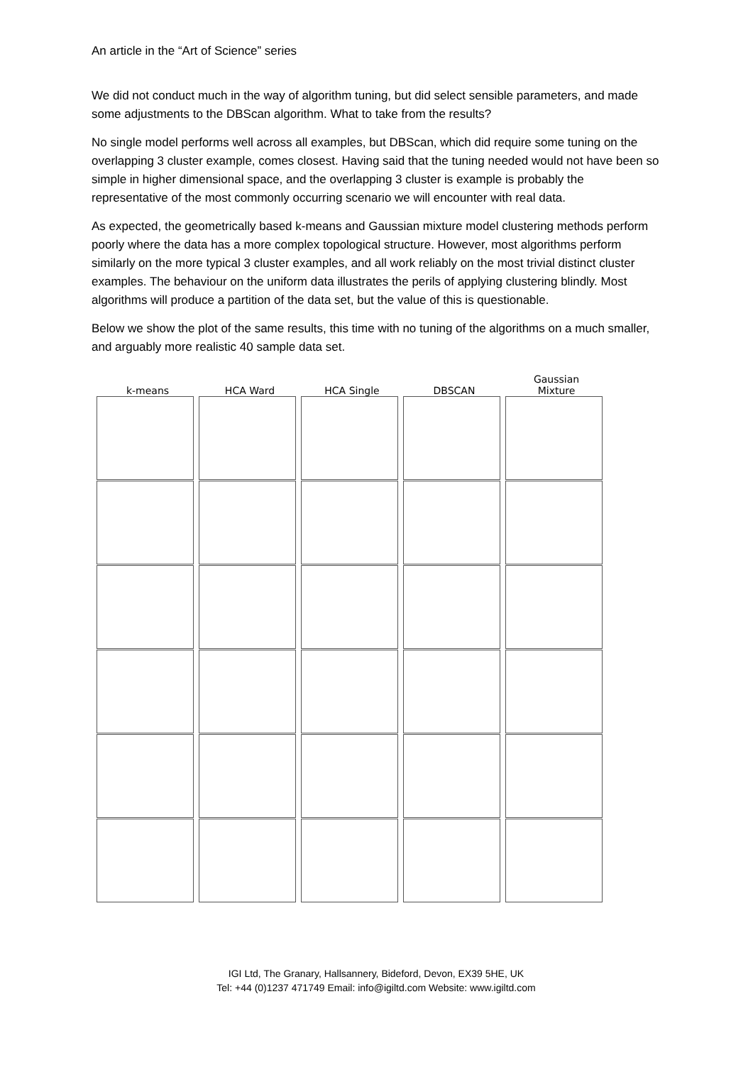An article in the “Art of Science” series
We did not conduct much in the way of algorithm tuning, but did select sensible parameters, and made some adjustments to the DBScan algorithm. What to take from the results?
No single model performs well across all examples, but DBScan, which did require some tuning on the overlapping 3 cluster example, comes closest. Having said that the tuning needed would not have been so simple in higher dimensional space, and the overlapping 3 cluster is example is probably the representative of the most commonly occurring scenario we will encounter with real data.
As expected, the geometrically based k-means and Gaussian mixture model clustering methods perform poorly where the data has a more complex topological structure. However, most algorithms perform similarly on the more typical 3 cluster examples, and all work reliably on the most trivial distinct cluster examples. The behaviour on the uniform data illustrates the perils of applying clustering blindly. Most algorithms will produce a partition of the data set, but the value of this is questionable.
Below we show the plot of the same results, this time with no tuning of the algorithms on a much smaller, and arguably more realistic 40 sample data set.
k-means
HCA Ward
HCA Single
DBSCAN
Gaussian
Mixture
IGI Ltd, The Granary, Hallsannery, Bideford, Devon, EX39 5HE, UK
Tel: +44 (0)1237 471749 Email: info@igiltd.com Website: www.igiltd.com